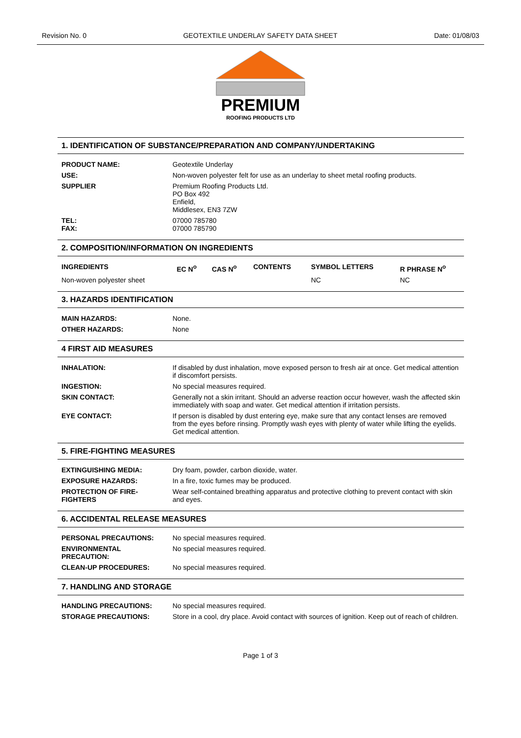Revision No. 0 GEOTEXTILE UNDERLAY SAFETY DATA SHEET Date: 01/08/03
PREMIUM
ROOFING PRODUCTS LTD
1. IDENTIFICATION OF SUBSTANCE/PREPARATION AND COMPANY/UNDERTAKING
| PRODUCT NAME: | Geotextile Underlay |
| USE: | Non-woven polyester felt for use as an underlay to sheet metal roofing products. |
| SUPPLIER | Premium Roofing Products Ltd. PO Box 492 Enfield, Middlesex, EN3 7ZW |
| TEL: FAX: | 07000 785780 07000 785790 |
2. COMPOSITION/INFORMATION ON INGREDIENTS
| INGREDIENTS | EC N<sup>o</sup> | CAS N<sup>o</sup> | CONTENTS | SYMBOL LETTERS | R PHRASE N<sup>o</sup> |
| --- | --- | --- | --- | --- | --- |
| Non-woven polyester sheet | | | | NC | NC |
3. HAZARDS IDENTIFICATION
| MAIN HAZARDS: | None. |
| OTHER HAZARDS: | None |
4 FIRST AID MEASURES
| INHALATION: | If disabled by dust inhalation, move exposed person to fresh air at once. Get medical attention if discomfort persists. |
| INGESTION: | No special measures required. |
| SKIN CONTACT: | Generally not a skin irritant. Should an adverse reaction occur however, wash the affected skin immediately with soap and water. Get medical attention if irritation persists. |
| EYE CONTACT: | If person is disabled by dust entering eye, make sure that any contact lenses are removed from the eyes before rinsing. Promptly wash eyes with plenty of water while lifting the eyelids. Get medical attention. |
5. FIRE-FIGHTING MEASURES
| EXTINGUISHING MEDIA: | Dry foam, powder, carbon dioxide, water. |
| EXPOSURE HAZARDS: | In a fire, toxic fumes may be produced. |
| PROTECTION OF FIRE-FIGHTERS | Wear self-contained breathing apparatus and protective clothing to prevent contact with skin and eyes. |
6. ACCIDENTAL RELEASE MEASURES
| PERSONAL PRECAUTIONS: | No special measures required. |
| ENVIRONMENTAL PRECAUTION: | No special measures required. |
| CLEAN-UP PROCEDURES: | No special measures required. |
7. HANDLING AND STORAGE
| HANDLING PRECAUTIONS: | No special measures required. |
| STORAGE PRECAUTIONS: | Store in a cool, dry place. Avoid contact with sources of ignition. Keep out of reach of children. |
Page 1 of 3